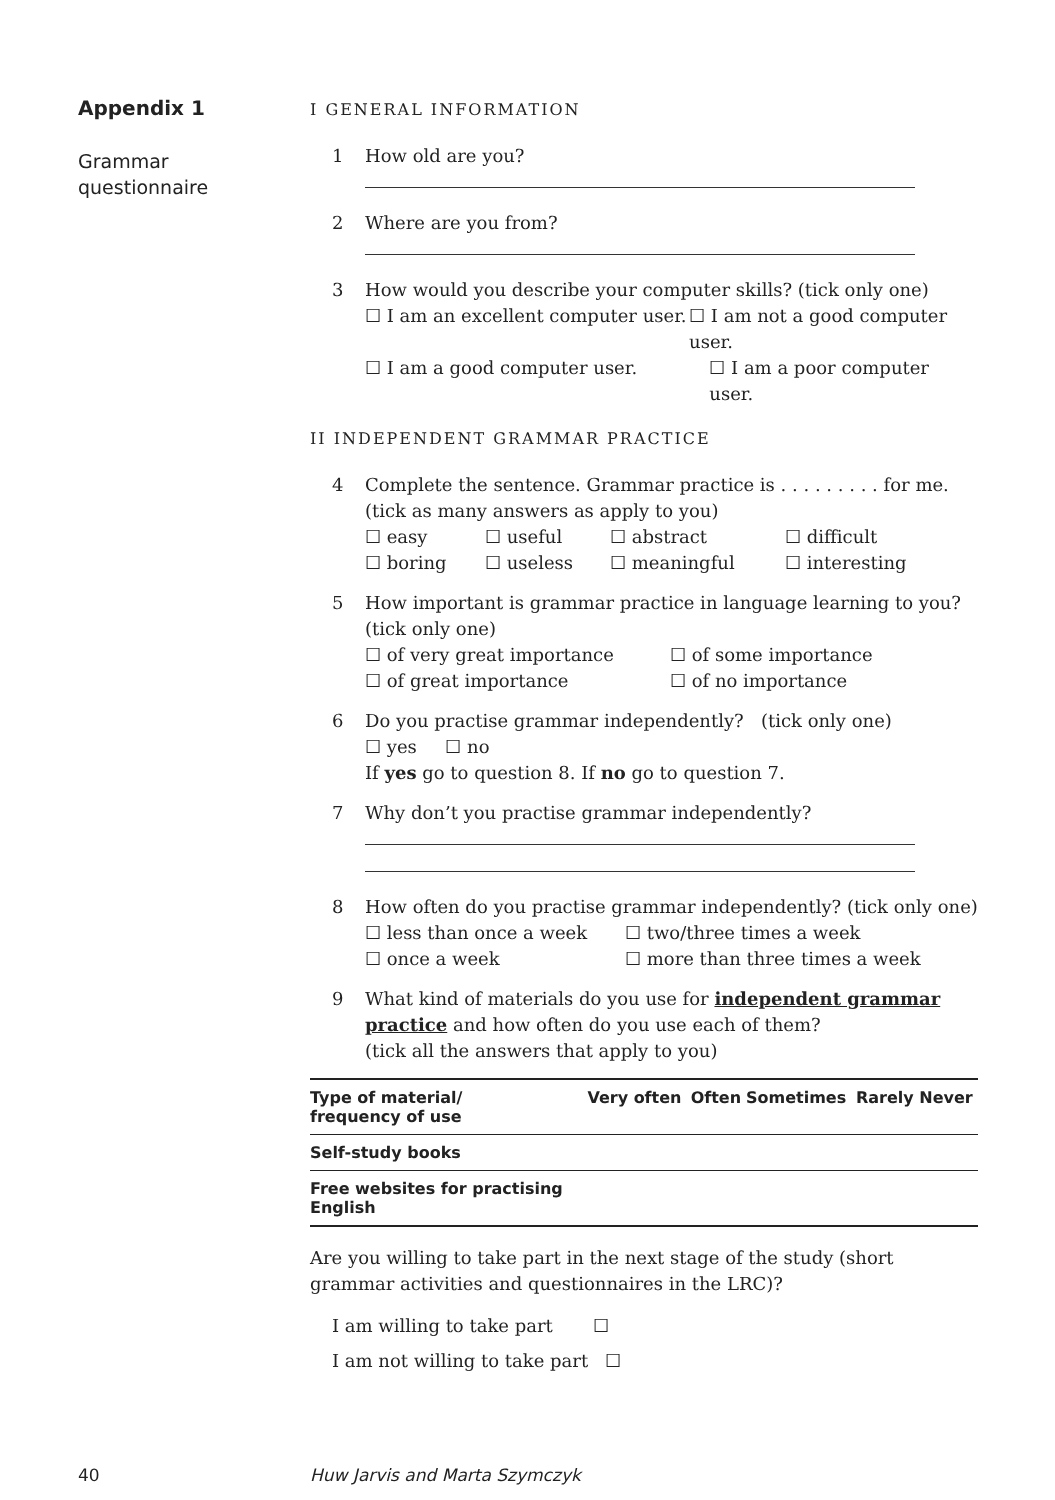Appendix 1
Grammar
questionnaire
I GENERAL INFORMATION
1 How old are you?
2 Where are you from?
3 How would you describe your computer skills? (tick only one)
☐ I am an excellent computer user. ☐ I am not a good computer user.
☐ I am a good computer user. ☐ I am a poor computer user.
II INDEPENDENT GRAMMAR PRACTICE
4 Complete the sentence. Grammar practice is . . . . . . . . . for me.
(tick as many answers as apply to you)
☐ easy ☐ useful ☐ abstract ☐ difficult
☐ boring ☐ useless ☐ meaningful ☐ interesting
5 How important is grammar practice in language learning to you? (tick only one)
☐ of very great importance ☐ of some importance
☐ of great importance ☐ of no importance
6 Do you practise grammar independently? (tick only one)
☐ yes ☐ no
If yes go to question 8. If no go to question 7.
7 Why don’t you practise grammar independently?
8 How often do you practise grammar independently? (tick only one)
☐ less than once a week ☐ two/three times a week
☐ once a week ☐ more than three times a week
9 What kind of materials do you use for independent grammar practice and how often do you use each of them?
(tick all the answers that apply to you)
| Type of material/ frequency of use | Very often | Often | Sometimes | Rarely | Never |
| --- | --- | --- | --- | --- | --- |
| Self-study books | | | | | |
| Free websites for practising English | | | | | |
Are you willing to take part in the next stage of the study (short grammar activities and questionnaires in the LRC)?
I am willing to take part ☐
I am not willing to take part ☐
40 Huw Jarvis and Marta Szymczyk